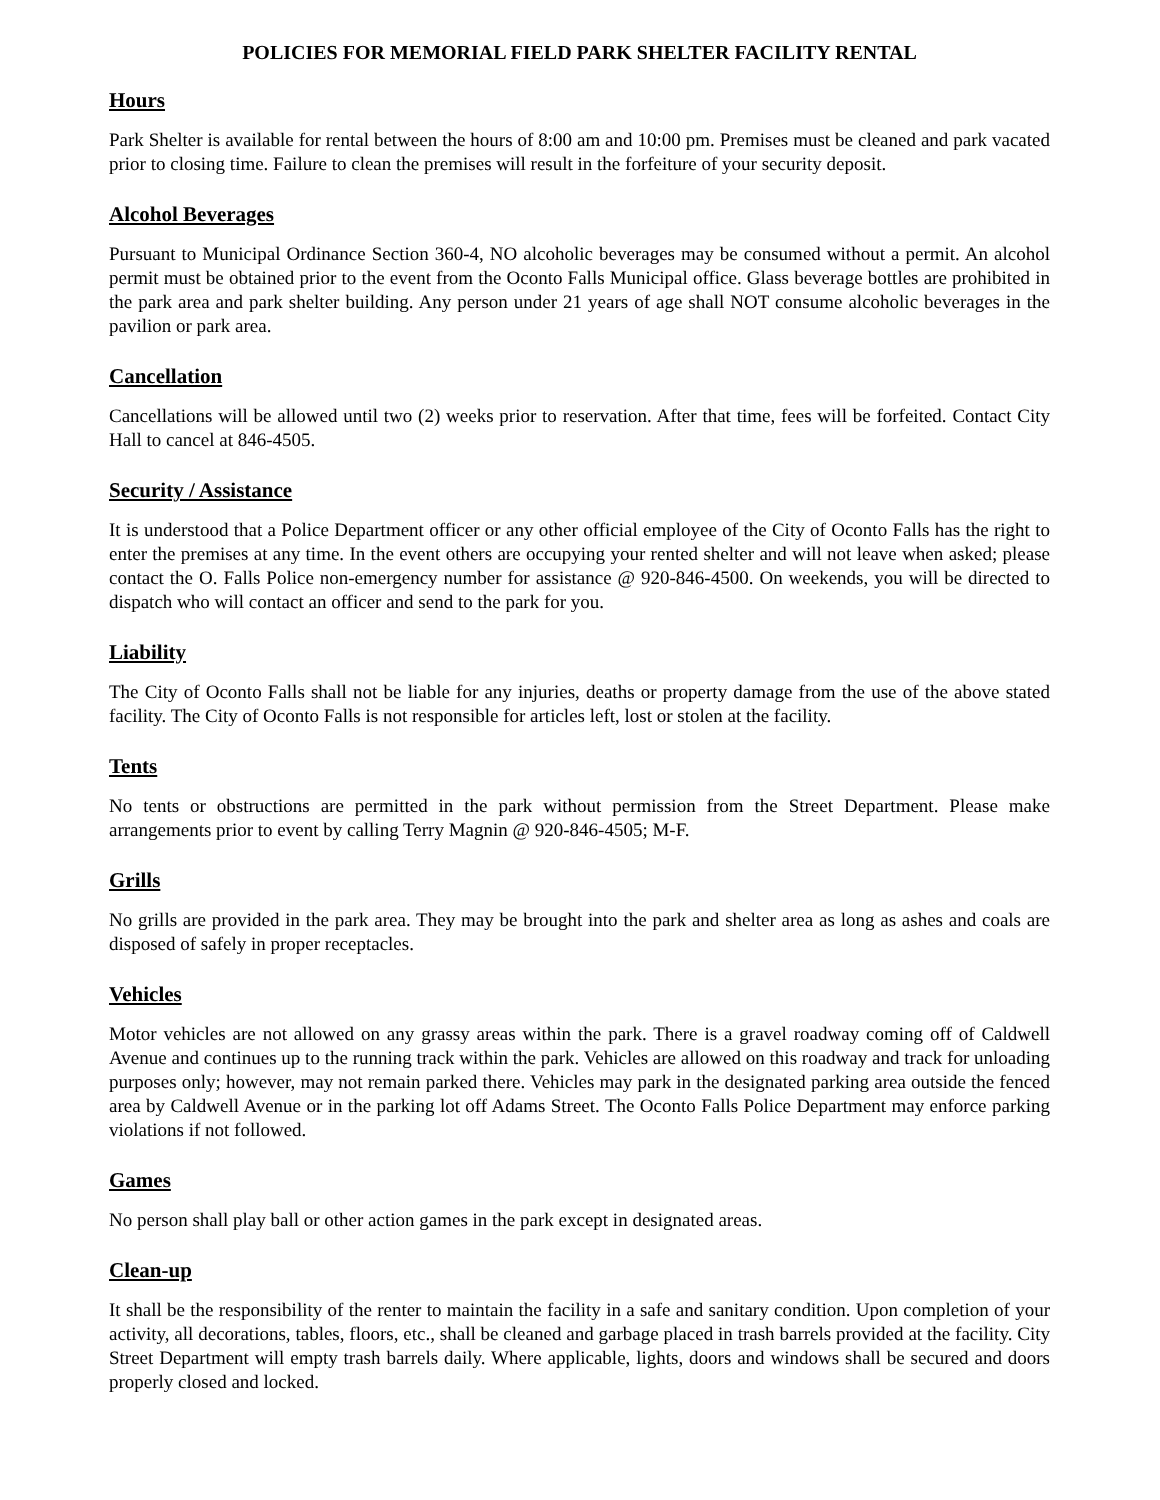POLICIES FOR MEMORIAL FIELD PARK SHELTER FACILITY RENTAL
Hours
Park Shelter is available for rental between the hours of 8:00 am and 10:00 pm. Premises must be cleaned and park vacated prior to closing time. Failure to clean the premises will result in the forfeiture of your security deposit.
Alcohol Beverages
Pursuant to Municipal Ordinance Section 360-4, NO alcoholic beverages may be consumed without a permit. An alcohol permit must be obtained prior to the event from the Oconto Falls Municipal office. Glass beverage bottles are prohibited in the park area and park shelter building. Any person under 21 years of age shall NOT consume alcoholic beverages in the pavilion or park area.
Cancellation
Cancellations will be allowed until two (2) weeks prior to reservation. After that time, fees will be forfeited. Contact City Hall to cancel at 846-4505.
Security / Assistance
It is understood that a Police Department officer or any other official employee of the City of Oconto Falls has the right to enter the premises at any time. In the event others are occupying your rented shelter and will not leave when asked; please contact the O. Falls Police non-emergency number for assistance @ 920-846-4500. On weekends, you will be directed to dispatch who will contact an officer and send to the park for you.
Liability
The City of Oconto Falls shall not be liable for any injuries, deaths or property damage from the use of the above stated facility. The City of Oconto Falls is not responsible for articles left, lost or stolen at the facility.
Tents
No tents or obstructions are permitted in the park without permission from the Street Department. Please make arrangements prior to event by calling Terry Magnin @ 920-846-4505; M-F.
Grills
No grills are provided in the park area. They may be brought into the park and shelter area as long as ashes and coals are disposed of safely in proper receptacles.
Vehicles
Motor vehicles are not allowed on any grassy areas within the park. There is a gravel roadway coming off of Caldwell Avenue and continues up to the running track within the park. Vehicles are allowed on this roadway and track for unloading purposes only; however, may not remain parked there. Vehicles may park in the designated parking area outside the fenced area by Caldwell Avenue or in the parking lot off Adams Street. The Oconto Falls Police Department may enforce parking violations if not followed.
Games
No person shall play ball or other action games in the park except in designated areas.
Clean-up
It shall be the responsibility of the renter to maintain the facility in a safe and sanitary condition. Upon completion of your activity, all decorations, tables, floors, etc., shall be cleaned and garbage placed in trash barrels provided at the facility. City Street Department will empty trash barrels daily. Where applicable, lights, doors and windows shall be secured and doors properly closed and locked.